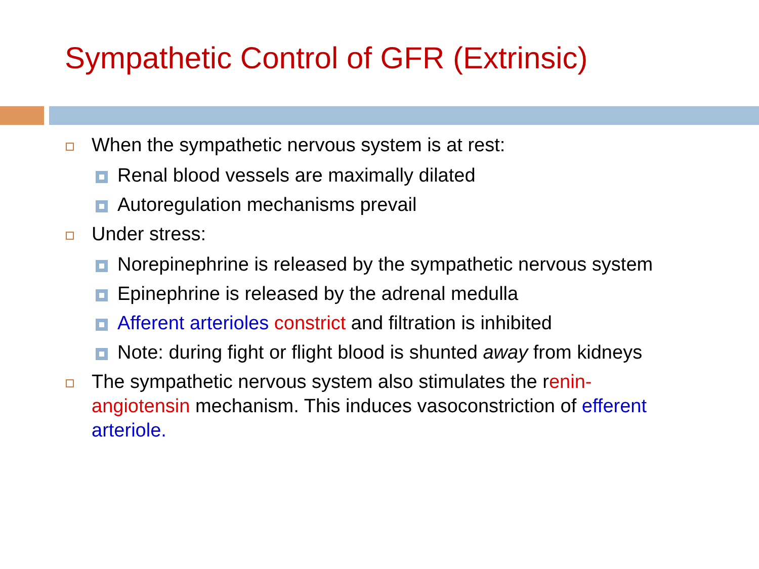Sympathetic Control of GFR (Extrinsic)
When the sympathetic nervous system is at rest:
Renal blood vessels are maximally dilated
Autoregulation mechanisms prevail
Under stress:
Norepinephrine is released by the sympathetic nervous system
Epinephrine is released by the adrenal medulla
Afferent arterioles constrict and filtration is inhibited
Note: during fight or flight blood is shunted away from kidneys
The sympathetic nervous system also stimulates the renin-angiotensin mechanism. This induces vasoconstriction of efferent arteriole.